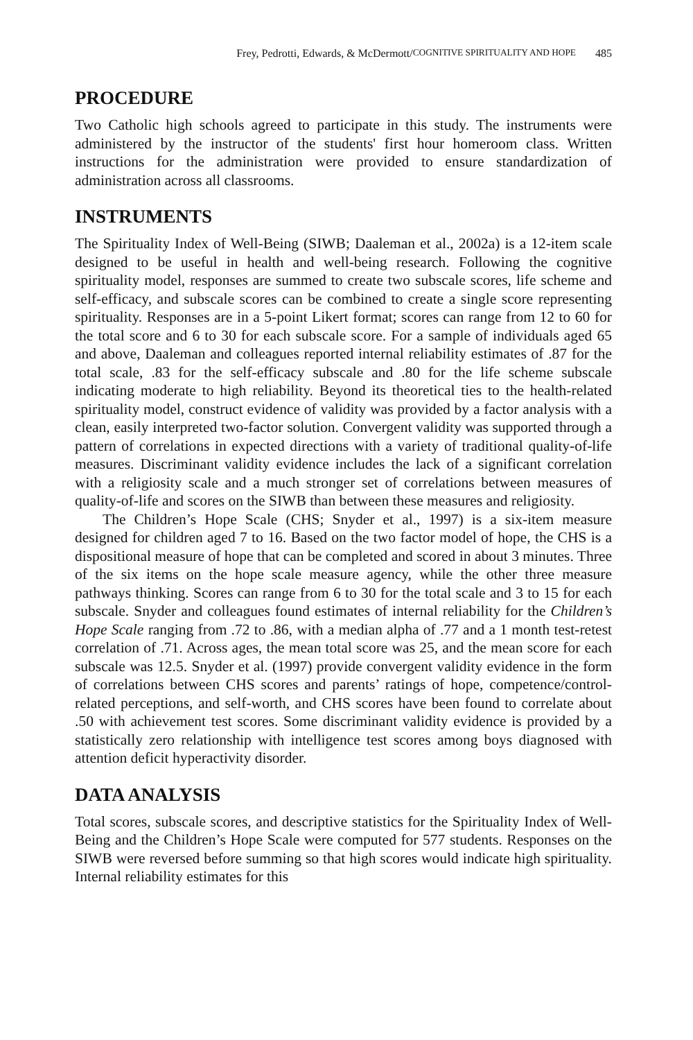Frey, Pedrotti, Edwards, & McDermott/ COGNITIVE SPIRITUALITY AND HOPE 485
PROCEDURE
Two Catholic high schools agreed to participate in this study. The instruments were administered by the instructor of the students' first hour homeroom class. Written instructions for the administration were provided to ensure standardization of administration across all classrooms.
INSTRUMENTS
The Spirituality Index of Well-Being (SIWB; Daaleman et al., 2002a) is a 12-item scale designed to be useful in health and well-being research. Following the cognitive spirituality model, responses are summed to create two subscale scores, life scheme and self-efficacy, and subscale scores can be combined to create a single score representing spirituality. Responses are in a 5-point Likert format; scores can range from 12 to 60 for the total score and 6 to 30 for each subscale score. For a sample of individuals aged 65 and above, Daaleman and colleagues reported internal reliability estimates of .87 for the total scale, .83 for the self-efficacy subscale and .80 for the life scheme subscale indicating moderate to high reliability. Beyond its theoretical ties to the health-related spirituality model, construct evidence of validity was provided by a factor analysis with a clean, easily interpreted two-factor solution. Convergent validity was supported through a pattern of correlations in expected directions with a variety of traditional quality-of-life measures. Discriminant validity evidence includes the lack of a significant correlation with a religiosity scale and a much stronger set of correlations between measures of quality-of-life and scores on the SIWB than between these measures and religiosity.
The Children’s Hope Scale (CHS; Snyder et al., 1997) is a six-item measure designed for children aged 7 to 16. Based on the two factor model of hope, the CHS is a dispositional measure of hope that can be completed and scored in about 3 minutes. Three of the six items on the hope scale measure agency, while the other three measure pathways thinking. Scores can range from 6 to 30 for the total scale and 3 to 15 for each subscale. Snyder and colleagues found estimates of internal reliability for the Children’s Hope Scale ranging from .72 to .86, with a median alpha of .77 and a 1 month test-retest correlation of .71. Across ages, the mean total score was 25, and the mean score for each subscale was 12.5. Snyder et al. (1997) provide convergent validity evidence in the form of correlations between CHS scores and parents’ ratings of hope, competence/control-related perceptions, and self-worth, and CHS scores have been found to correlate about .50 with achievement test scores. Some discriminant validity evidence is provided by a statistically zero relationship with intelligence test scores among boys diagnosed with attention deficit hyperactivity disorder.
DATA ANALYSIS
Total scores, subscale scores, and descriptive statistics for the Spirituality Index of Well-Being and the Children’s Hope Scale were computed for 577 students. Responses on the SIWB were reversed before summing so that high scores would indicate high spirituality. Internal reliability estimates for this